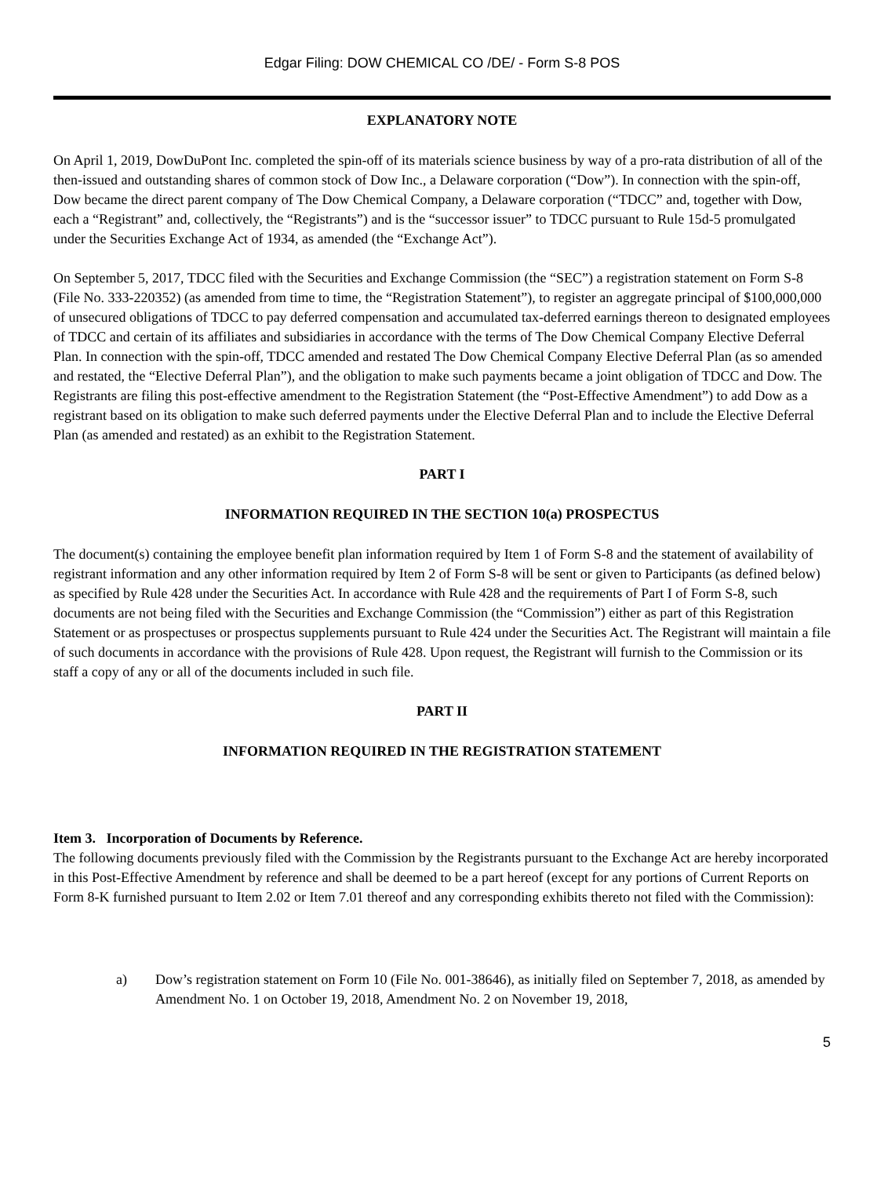Edgar Filing: DOW CHEMICAL CO /DE/ - Form S-8 POS
EXPLANATORY NOTE
On April 1, 2019, DowDuPont Inc. completed the spin-off of its materials science business by way of a pro-rata distribution of all of the then-issued and outstanding shares of common stock of Dow Inc., a Delaware corporation (“Dow”). In connection with the spin-off, Dow became the direct parent company of The Dow Chemical Company, a Delaware corporation (“TDCC” and, together with Dow, each a “Registrant” and, collectively, the “Registrants”) and is the “successor issuer” to TDCC pursuant to Rule 15d-5 promulgated under the Securities Exchange Act of 1934, as amended (the “Exchange Act”).
On September 5, 2017, TDCC filed with the Securities and Exchange Commission (the “SEC”) a registration statement on Form S-8 (File No. 333-220352) (as amended from time to time, the “Registration Statement”), to register an aggregate principal of $100,000,000 of unsecured obligations of TDCC to pay deferred compensation and accumulated tax-deferred earnings thereon to designated employees of TDCC and certain of its affiliates and subsidiaries in accordance with the terms of The Dow Chemical Company Elective Deferral Plan. In connection with the spin-off, TDCC amended and restated The Dow Chemical Company Elective Deferral Plan (as so amended and restated, the “Elective Deferral Plan”), and the obligation to make such payments became a joint obligation of TDCC and Dow. The Registrants are filing this post-effective amendment to the Registration Statement (the “Post-Effective Amendment”) to add Dow as a registrant based on its obligation to make such deferred payments under the Elective Deferral Plan and to include the Elective Deferral Plan (as amended and restated) as an exhibit to the Registration Statement.
PART I
INFORMATION REQUIRED IN THE SECTION 10(a) PROSPECTUS
The document(s) containing the employee benefit plan information required by Item 1 of Form S-8 and the statement of availability of registrant information and any other information required by Item 2 of Form S-8 will be sent or given to Participants (as defined below) as specified by Rule 428 under the Securities Act. In accordance with Rule 428 and the requirements of Part I of Form S-8, such documents are not being filed with the Securities and Exchange Commission (the “Commission”) either as part of this Registration Statement or as prospectuses or prospectus supplements pursuant to Rule 424 under the Securities Act. The Registrant will maintain a file of such documents in accordance with the provisions of Rule 428. Upon request, the Registrant will furnish to the Commission or its staff a copy of any or all of the documents included in such file.
PART II
INFORMATION REQUIRED IN THE REGISTRATION STATEMENT
Item 3. Incorporation of Documents by Reference.
The following documents previously filed with the Commission by the Registrants pursuant to the Exchange Act are hereby incorporated in this Post-Effective Amendment by reference and shall be deemed to be a part hereof (except for any portions of Current Reports on Form 8-K furnished pursuant to Item 2.02 or Item 7.01 thereof and any corresponding exhibits thereto not filed with the Commission):
a) Dow’s registration statement on Form 10 (File No. 001-38646), as initially filed on September 7, 2018, as amended by Amendment No. 1 on October 19, 2018, Amendment No. 2 on November 19, 2018,
5